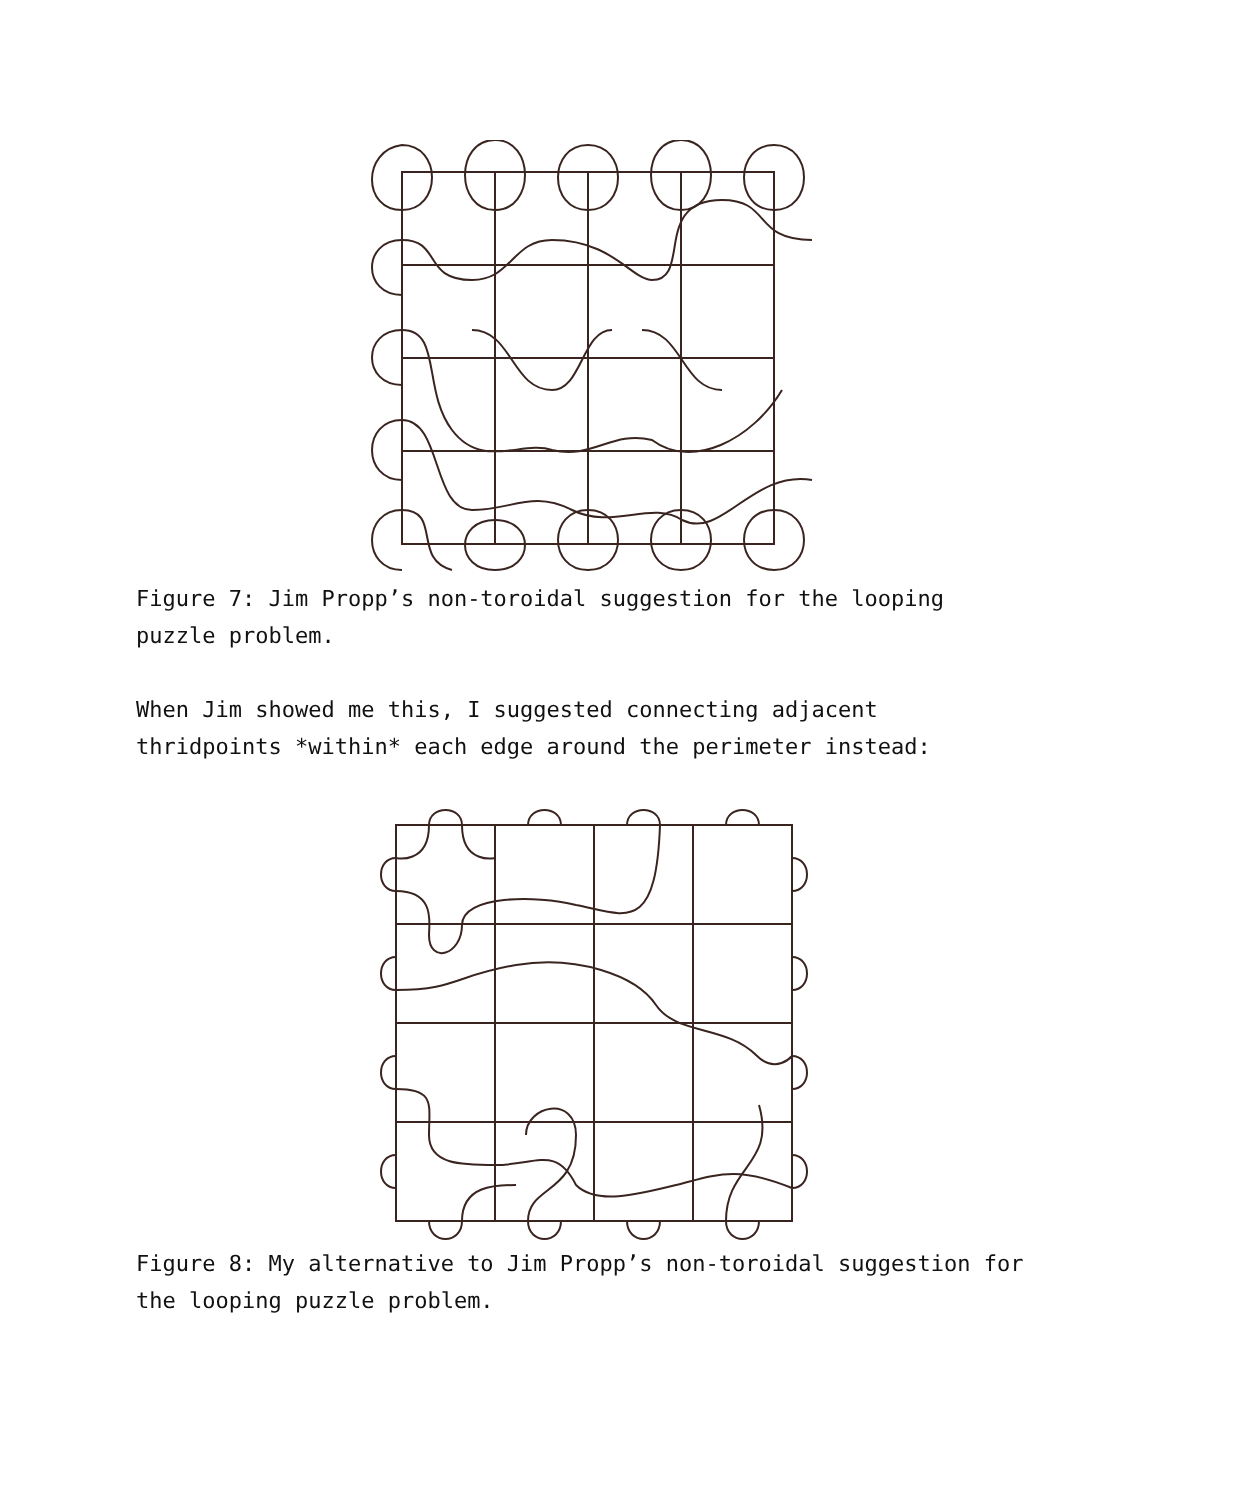Figure 7: Jim Propp’s non-toroidal suggestion for the looping puzzle problem.
When Jim showed me this, I suggested connecting adjacent thridpoints *within* each edge around the perimeter instead:
Figure 8: My alternative to Jim Propp’s non-toroidal suggestion for the looping puzzle problem.